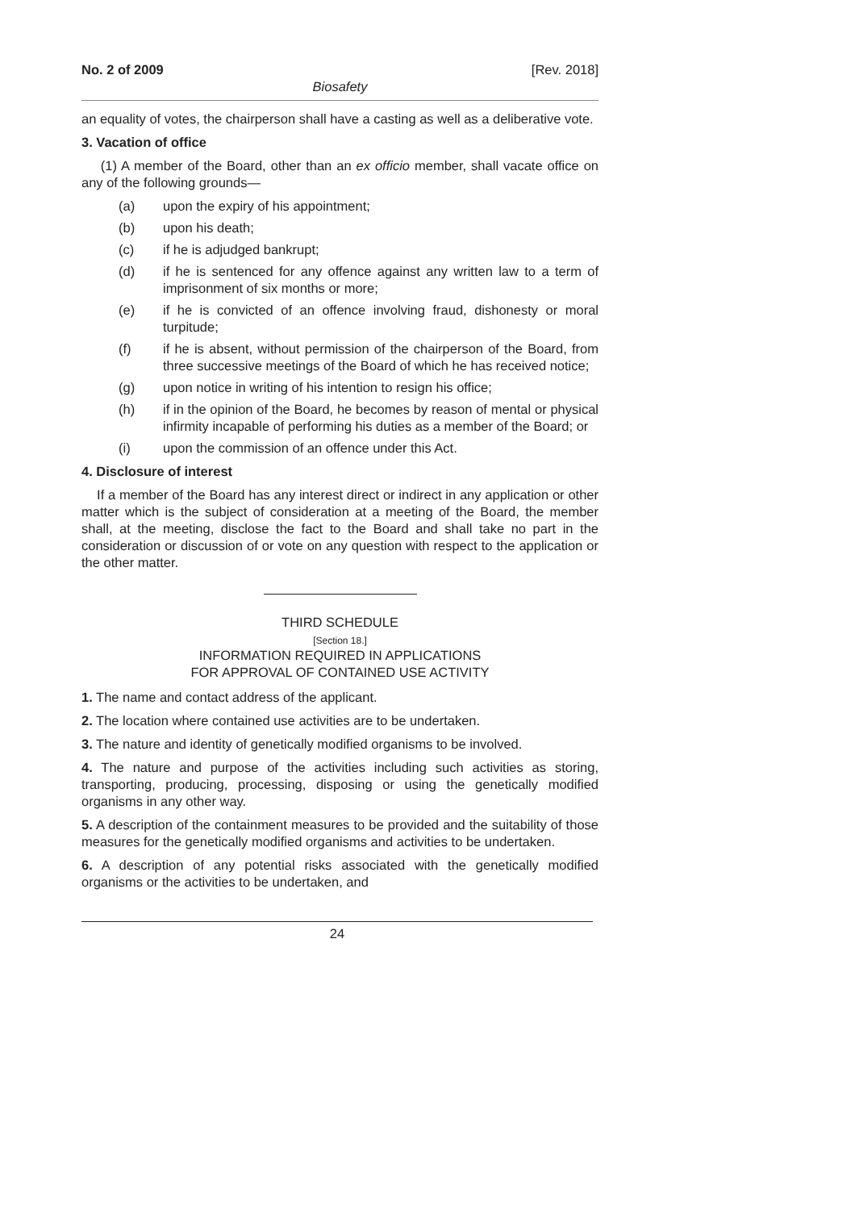No. 2 of 2009 [Rev. 2018]
Biosafety
an equality of votes, the chairperson shall have a casting as well as a deliberative vote.
3. Vacation of office
(1) A member of the Board, other than an ex officio member, shall vacate office on any of the following grounds—
(a) upon the expiry of his appointment;
(b) upon his death;
(c) if he is adjudged bankrupt;
(d) if he is sentenced for any offence against any written law to a term of imprisonment of six months or more;
(e) if he is convicted of an offence involving fraud, dishonesty or moral turpitude;
(f) if he is absent, without permission of the chairperson of the Board, from three successive meetings of the Board of which he has received notice;
(g) upon notice in writing of his intention to resign his office;
(h) if in the opinion of the Board, he becomes by reason of mental or physical infirmity incapable of performing his duties as a member of the Board; or
(i) upon the commission of an offence under this Act.
4. Disclosure of interest
If a member of the Board has any interest direct or indirect in any application or other matter which is the subject of consideration at a meeting of the Board, the member shall, at the meeting, disclose the fact to the Board and shall take no part in the consideration or discussion of or vote on any question with respect to the application or the other matter.
THIRD SCHEDULE
[Section 18.]
INFORMATION REQUIRED IN APPLICATIONS
FOR APPROVAL OF CONTAINED USE ACTIVITY
1. The name and contact address of the applicant.
2. The location where contained use activities are to be undertaken.
3. The nature and identity of genetically modified organisms to be involved.
4. The nature and purpose of the activities including such activities as storing, transporting, producing, processing, disposing or using the genetically modified organisms in any other way.
5. A description of the containment measures to be provided and the suitability of those measures for the genetically modified organisms and activities to be undertaken.
6. A description of any potential risks associated with the genetically modified organisms or the activities to be undertaken, and
24